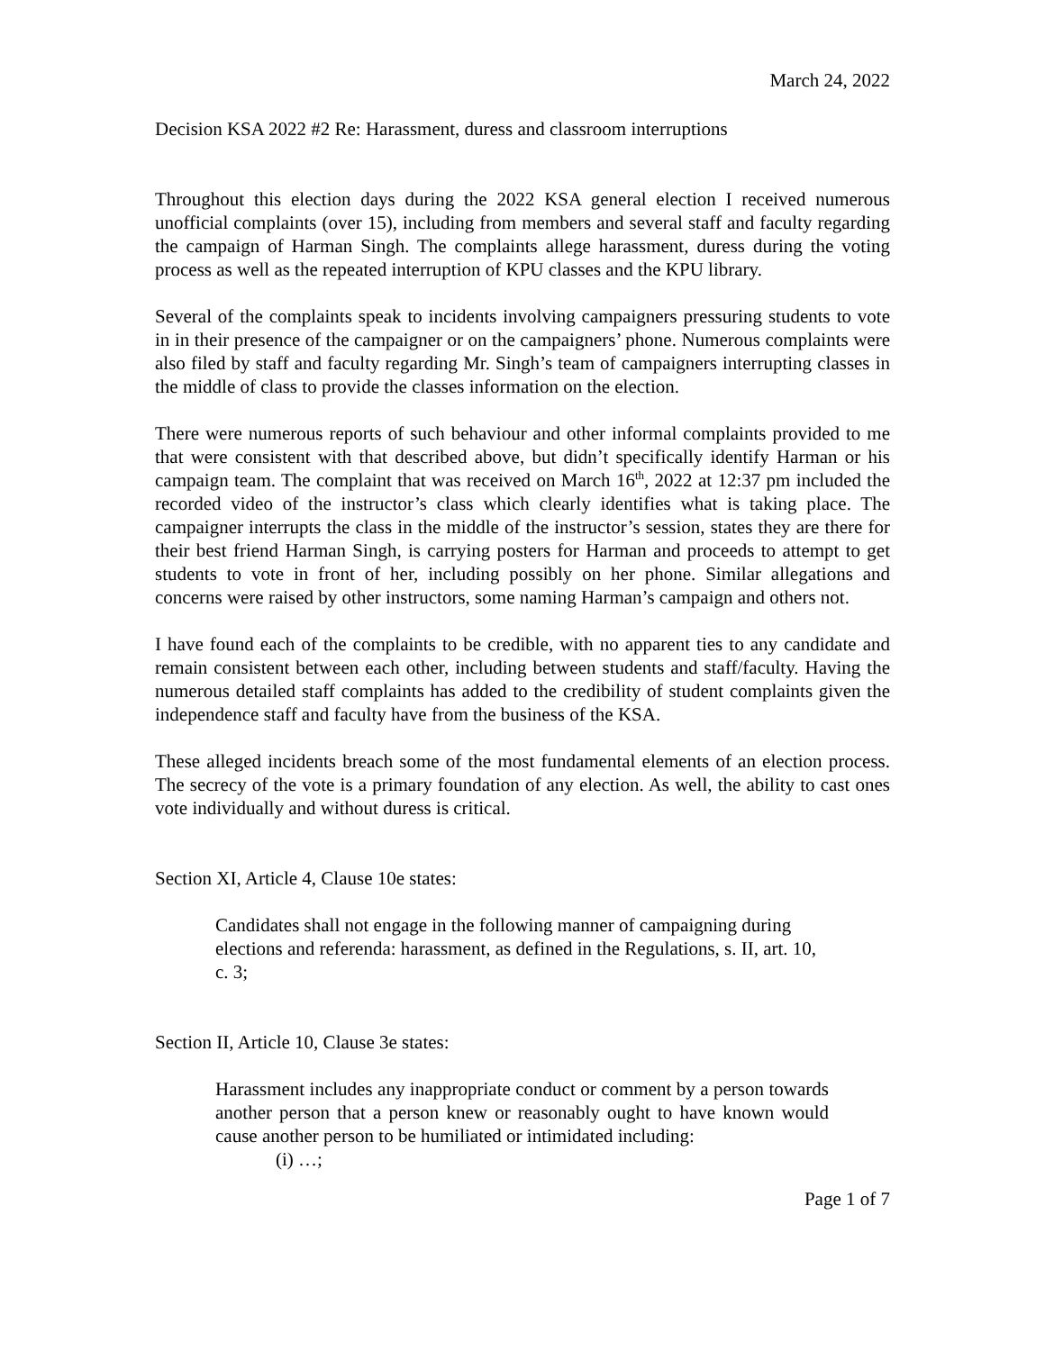March 24, 2022
Decision KSA 2022 #2 Re: Harassment, duress and classroom interruptions
Throughout this election days during the 2022 KSA general election I received numerous unofficial complaints (over 15), including from members and several staff and faculty regarding the campaign of Harman Singh. The complaints allege harassment, duress during the voting process as well as the repeated interruption of KPU classes and the KPU library.
Several of the complaints speak to incidents involving campaigners pressuring students to vote in in their presence of the campaigner or on the campaigners’ phone. Numerous complaints were also filed by staff and faculty regarding Mr. Singh’s team of campaigners interrupting classes in the middle of class to provide the classes information on the election.
There were numerous reports of such behaviour and other informal complaints provided to me that were consistent with that described above, but didn’t specifically identify Harman or his campaign team. The complaint that was received on March 16<sup>th</sup>, 2022 at 12:37 pm included the recorded video of the instructor’s class which clearly identifies what is taking place. The campaigner interrupts the class in the middle of the instructor’s session, states they are there for their best friend Harman Singh, is carrying posters for Harman and proceeds to attempt to get students to vote in front of her, including possibly on her phone. Similar allegations and concerns were raised by other instructors, some naming Harman’s campaign and others not.
I have found each of the complaints to be credible, with no apparent ties to any candidate and remain consistent between each other, including between students and staff/faculty. Having the numerous detailed staff complaints has added to the credibility of student complaints given the independence staff and faculty have from the business of the KSA.
These alleged incidents breach some of the most fundamental elements of an election process. The secrecy of the vote is a primary foundation of any election. As well, the ability to cast ones vote individually and without duress is critical.
Section XI, Article 4, Clause 10e states:
Candidates shall not engage in the following manner of campaigning during elections and referenda: harassment, as defined in the Regulations, s. II, art. 10, c. 3;
Section II, Article 10, Clause 3e states:
Harassment includes any inappropriate conduct or comment by a person towards another person that a person knew or reasonably ought to have known would cause another person to be humiliated or intimidated including:
(i) …;
Page 1 of 7